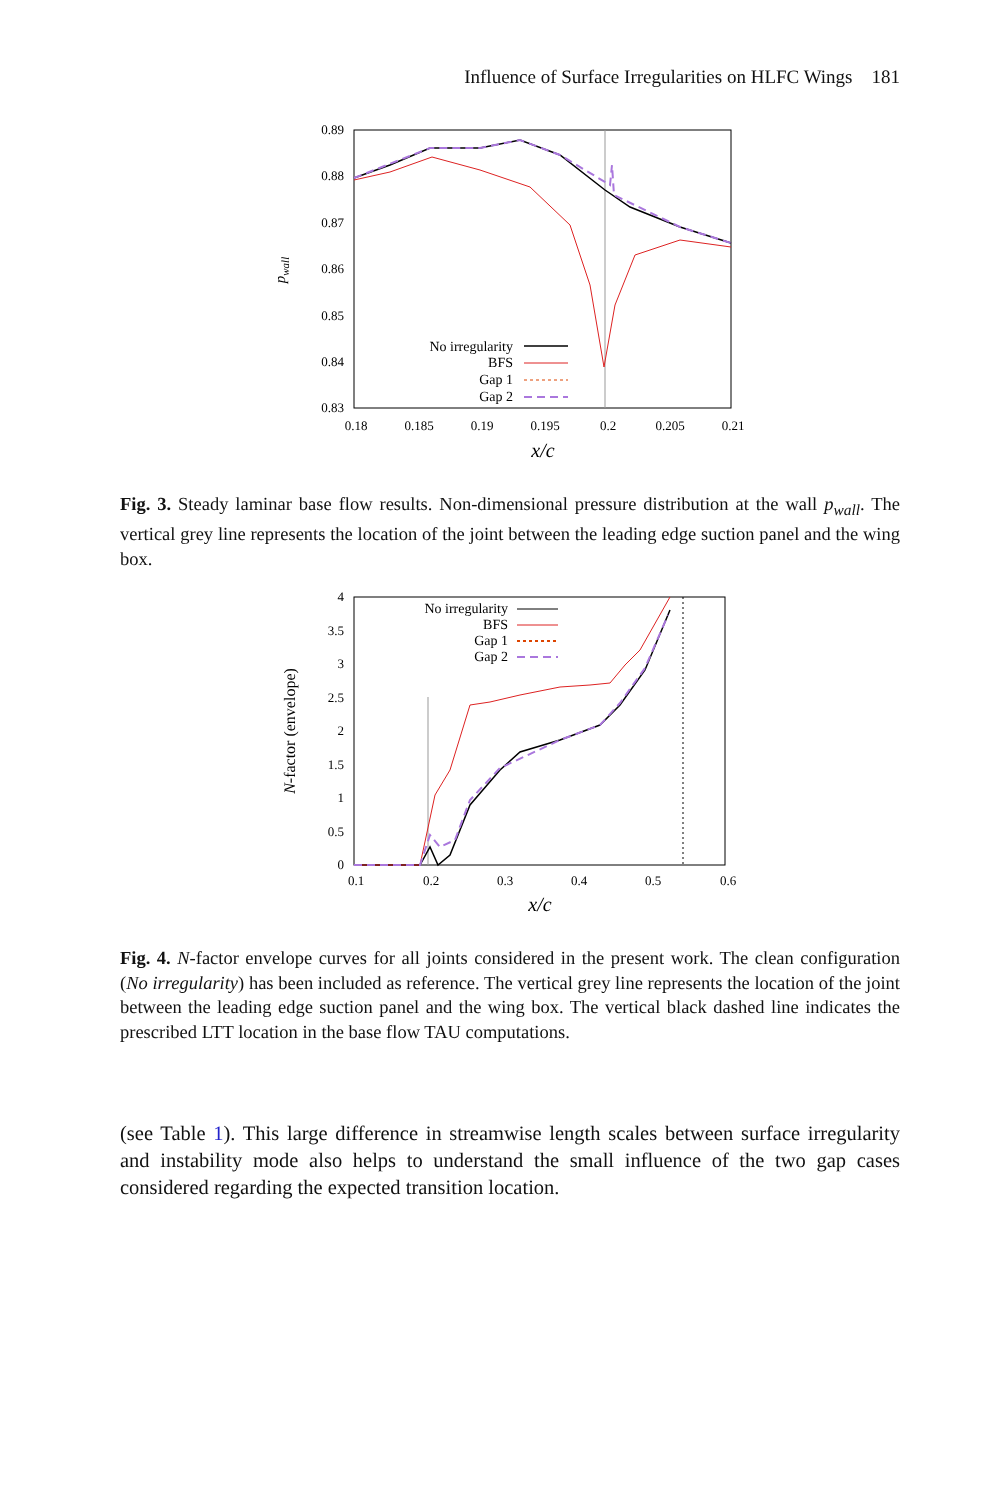Influence of Surface Irregularities on HLFC Wings 181
0.89
0.88
0.87
0.86
0.85
0.84
0.83
0.18
0.185
0.19
0.195
0.2
0.205
0.21
x/c
pwall
No irregularity
BFS
Gap 1
Gap 2
Fig. 3. Steady laminar base flow results. Non-dimensional pressure distribution at the wall p<sub>wall</sub>. The vertical grey line represents the location of the joint between the leading edge suction panel and the wing box.
4
3.5
3
2.5
2
1.5
1
0.5
0
0.1
0.2
0.3
0.4
0.5
0.6
x/c
N-factor (envelope)
No irregularity
BFS
Gap 1
Gap 2
Fig. 4. N-factor envelope curves for all joints considered in the present work. The clean configuration (No irregularity) has been included as reference. The vertical grey line represents the location of the joint between the leading edge suction panel and the wing box. The vertical black dashed line indicates the prescribed LTT location in the base flow TAU computations.
(see Table 1). This large difference in streamwise length scales between surface irregularity and instability mode also helps to understand the small influence of the two gap cases considered regarding the expected transition location.